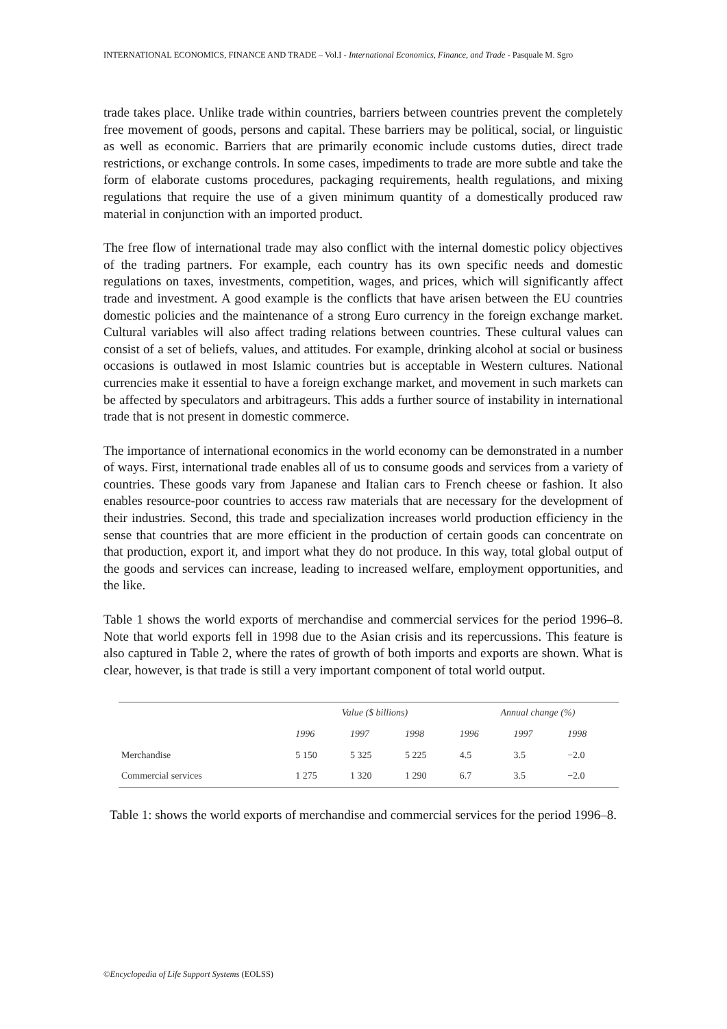INTERNATIONAL ECONOMICS, FINANCE AND TRADE – Vol.I - International Economics, Finance, and Trade - Pasquale M. Sgro
trade takes place. Unlike trade within countries, barriers between countries prevent the completely free movement of goods, persons and capital. These barriers may be political, social, or linguistic as well as economic. Barriers that are primarily economic include customs duties, direct trade restrictions, or exchange controls. In some cases, impediments to trade are more subtle and take the form of elaborate customs procedures, packaging requirements, health regulations, and mixing regulations that require the use of a given minimum quantity of a domestically produced raw material in conjunction with an imported product.
The free flow of international trade may also conflict with the internal domestic policy objectives of the trading partners. For example, each country has its own specific needs and domestic regulations on taxes, investments, competition, wages, and prices, which will significantly affect trade and investment. A good example is the conflicts that have arisen between the EU countries domestic policies and the maintenance of a strong Euro currency in the foreign exchange market. Cultural variables will also affect trading relations between countries. These cultural values can consist of a set of beliefs, values, and attitudes. For example, drinking alcohol at social or business occasions is outlawed in most Islamic countries but is acceptable in Western cultures. National currencies make it essential to have a foreign exchange market, and movement in such markets can be affected by speculators and arbitrageurs. This adds a further source of instability in international trade that is not present in domestic commerce.
The importance of international economics in the world economy can be demonstrated in a number of ways. First, international trade enables all of us to consume goods and services from a variety of countries. These goods vary from Japanese and Italian cars to French cheese or fashion. It also enables resource-poor countries to access raw materials that are necessary for the development of their industries. Second, this trade and specialization increases world production efficiency in the sense that countries that are more efficient in the production of certain goods can concentrate on that production, export it, and import what they do not produce. In this way, total global output of the goods and services can increase, leading to increased welfare, employment opportunities, and the like.
Table 1 shows the world exports of merchandise and commercial services for the period 1996–8. Note that world exports fell in 1998 due to the Asian crisis and its repercussions. This feature is also captured in Table 2, where the rates of growth of both imports and exports are shown. What is clear, however, is that trade is still a very important component of total world output.
| | Value ($ billions) | | | Annual change (%) | | |
| --- | --- | --- | --- | --- | --- | --- |
| | 1996 | 1997 | 1998 | 1996 | 1997 | 1998 |
| Merchandise | 5 150 | 5 325 | 5 225 | 4.5 | 3.5 | −2.0 |
| Commercial services | 1 275 | 1 320 | 1 290 | 6.7 | 3.5 | −2.0 |
Table 1: shows the world exports of merchandise and commercial services for the period 1996–8.
©Encyclopedia of Life Support Systems (EOLSS)